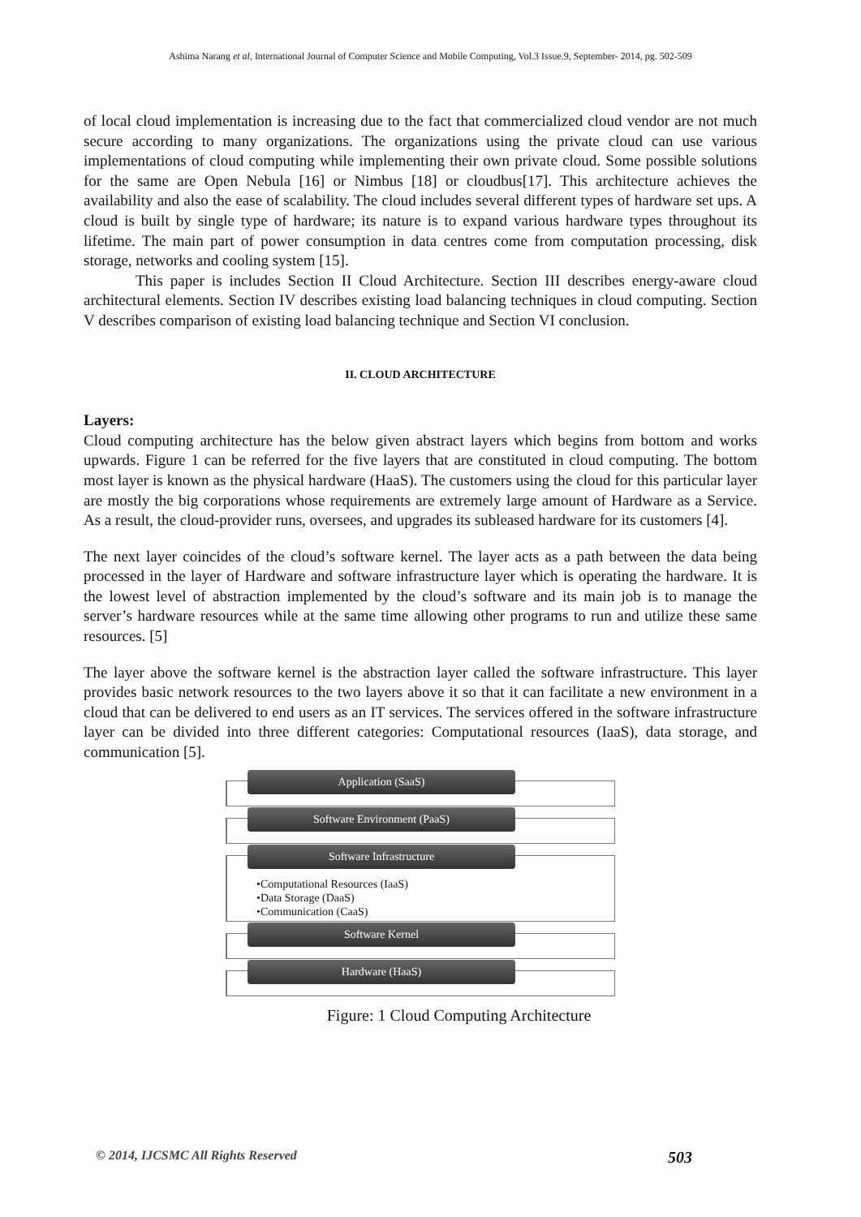Ashima Narang et al, International Journal of Computer Science and Mobile Computing, Vol.3 Issue.9, September- 2014, pg. 502-509
of local cloud implementation is increasing due to the fact that commercialized cloud vendor are not much secure according to many organizations. The organizations using the private cloud can use various implementations of cloud computing while implementing their own private cloud. Some possible solutions for the same are Open Nebula [16] or Nimbus [18] or cloudbus[17]. This architecture achieves the availability and also the ease of scalability. The cloud includes several different types of hardware set ups. A cloud is built by single type of hardware; its nature is to expand various hardware types throughout its lifetime. The main part of power consumption in data centres come from computation processing, disk storage, networks and cooling system [15].
This paper is includes Section II Cloud Architecture. Section III describes energy-aware cloud architectural elements. Section IV describes existing load balancing techniques in cloud computing. Section V describes comparison of existing load balancing technique and Section VI conclusion.
II. CLOUD ARCHITECTURE
Layers:
Cloud computing architecture has the below given abstract layers which begins from bottom and works upwards. Figure 1 can be referred for the five layers that are constituted in cloud computing. The bottom most layer is known as the physical hardware (HaaS). The customers using the cloud for this particular layer are mostly the big corporations whose requirements are extremely large amount of Hardware as a Service. As a result, the cloud-provider runs, oversees, and upgrades its subleased hardware for its customers [4].
The next layer coincides of the cloud’s software kernel. The layer acts as a path between the data being processed in the layer of Hardware and software infrastructure layer which is operating the hardware. It is the lowest level of abstraction implemented by the cloud’s software and its main job is to manage the server’s hardware resources while at the same time allowing other programs to run and utilize these same resources. [5]
The layer above the software kernel is the abstraction layer called the software infrastructure. This layer provides basic network resources to the two layers above it so that it can facilitate a new environment in a cloud that can be delivered to end users as an IT services. The services offered in the software infrastructure layer can be divided into three different categories: Computational resources (IaaS), data storage, and communication [5].
Application (SaaS)
Software Environment (PaaS)
Software Infrastructure
•Computational Resources (IaaS)
•Data Storage (DaaS)
•Communication (CaaS)
Software Kernel
Hardware (HaaS)
Figure: 1 Cloud Computing Architecture
© 2014, IJCSMC All Rights Reserved 503